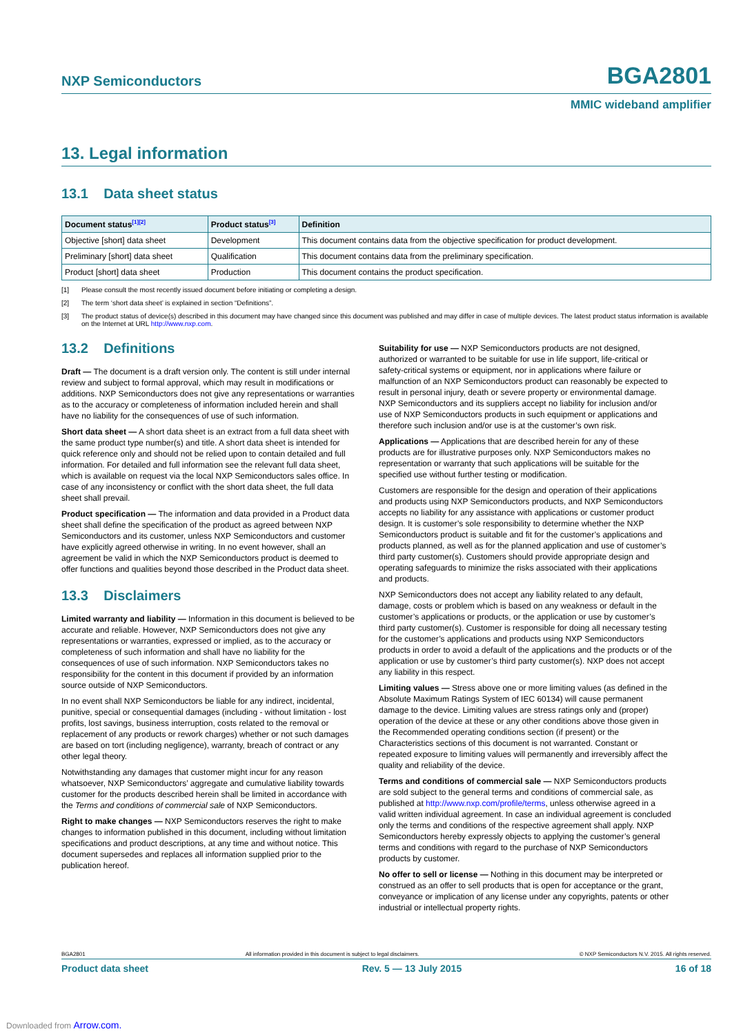NXP Semiconductors BGA2801
MMIC wideband amplifier
13. Legal information
13.1 Data sheet status
| Document status<sup>[1][2]</sup> | Product status<sup>[3]</sup> | Definition |
| --- | --- | --- |
| Objective [short] data sheet | Development | This document contains data from the objective specification for product development. |
| Preliminary [short] data sheet | Qualification | This document contains data from the preliminary specification. |
| Product [short] data sheet | Production | This document contains the product specification. |
[1] Please consult the most recently issued document before initiating or completing a design.
[2] The term ‘short data sheet’ is explained in section “Definitions”.
[3] The product status of device(s) described in this document may have changed since this document was published and may differ in case of multiple devices. The latest product status information is available on the Internet at URL http://www.nxp.com.
13.2 Definitions
Draft — The document is a draft version only. The content is still under internal review and subject to formal approval, which may result in modifications or additions. NXP Semiconductors does not give any representations or warranties as to the accuracy or completeness of information included herein and shall have no liability for the consequences of use of such information.
Short data sheet — A short data sheet is an extract from a full data sheet with the same product type number(s) and title. A short data sheet is intended for quick reference only and should not be relied upon to contain detailed and full information. For detailed and full information see the relevant full data sheet, which is available on request via the local NXP Semiconductors sales office. In case of any inconsistency or conflict with the short data sheet, the full data sheet shall prevail.
Product specification — The information and data provided in a Product data sheet shall define the specification of the product as agreed between NXP Semiconductors and its customer, unless NXP Semiconductors and customer have explicitly agreed otherwise in writing. In no event however, shall an agreement be valid in which the NXP Semiconductors product is deemed to offer functions and qualities beyond those described in the Product data sheet.
13.3 Disclaimers
Limited warranty and liability — Information in this document is believed to be accurate and reliable. However, NXP Semiconductors does not give any representations or warranties, expressed or implied, as to the accuracy or completeness of such information and shall have no liability for the consequences of use of such information. NXP Semiconductors takes no responsibility for the content in this document if provided by an information source outside of NXP Semiconductors.
In no event shall NXP Semiconductors be liable for any indirect, incidental, punitive, special or consequential damages (including - without limitation - lost profits, lost savings, business interruption, costs related to the removal or replacement of any products or rework charges) whether or not such damages are based on tort (including negligence), warranty, breach of contract or any other legal theory.
Notwithstanding any damages that customer might incur for any reason whatsoever, NXP Semiconductors’ aggregate and cumulative liability towards customer for the products described herein shall be limited in accordance with the Terms and conditions of commercial sale of NXP Semiconductors.
Right to make changes — NXP Semiconductors reserves the right to make changes to information published in this document, including without limitation specifications and product descriptions, at any time and without notice. This document supersedes and replaces all information supplied prior to the publication hereof.
Suitability for use — NXP Semiconductors products are not designed, authorized or warranted to be suitable for use in life support, life-critical or safety-critical systems or equipment, nor in applications where failure or malfunction of an NXP Semiconductors product can reasonably be expected to result in personal injury, death or severe property or environmental damage. NXP Semiconductors and its suppliers accept no liability for inclusion and/or use of NXP Semiconductors products in such equipment or applications and therefore such inclusion and/or use is at the customer’s own risk.
Applications — Applications that are described herein for any of these products are for illustrative purposes only. NXP Semiconductors makes no representation or warranty that such applications will be suitable for the specified use without further testing or modification.
Customers are responsible for the design and operation of their applications and products using NXP Semiconductors products, and NXP Semiconductors accepts no liability for any assistance with applications or customer product design. It is customer’s sole responsibility to determine whether the NXP Semiconductors product is suitable and fit for the customer’s applications and products planned, as well as for the planned application and use of customer’s third party customer(s). Customers should provide appropriate design and operating safeguards to minimize the risks associated with their applications and products.
NXP Semiconductors does not accept any liability related to any default, damage, costs or problem which is based on any weakness or default in the customer’s applications or products, or the application or use by customer’s third party customer(s). Customer is responsible for doing all necessary testing for the customer’s applications and products using NXP Semiconductors products in order to avoid a default of the applications and the products or of the application or use by customer’s third party customer(s). NXP does not accept any liability in this respect.
Limiting values — Stress above one or more limiting values (as defined in the Absolute Maximum Ratings System of IEC 60134) will cause permanent damage to the device. Limiting values are stress ratings only and (proper) operation of the device at these or any other conditions above those given in the Recommended operating conditions section (if present) or the Characteristics sections of this document is not warranted. Constant or repeated exposure to limiting values will permanently and irreversibly affect the quality and reliability of the device.
Terms and conditions of commercial sale — NXP Semiconductors products are sold subject to the general terms and conditions of commercial sale, as published at http://www.nxp.com/profile/terms, unless otherwise agreed in a valid written individual agreement. In case an individual agreement is concluded only the terms and conditions of the respective agreement shall apply. NXP Semiconductors hereby expressly objects to applying the customer’s general terms and conditions with regard to the purchase of NXP Semiconductors products by customer.
No offer to sell or license — Nothing in this document may be interpreted or construed as an offer to sell products that is open for acceptance or the grant, conveyance or implication of any license under any copyrights, patents or other industrial or intellectual property rights.
BGA2801 All information provided in this document is subject to legal disclaimers. © NXP Semiconductors N.V. 2015. All rights reserved.
Product data sheet Rev. 5 — 13 July 2015 16 of 18
Downloaded from Arrow.com.